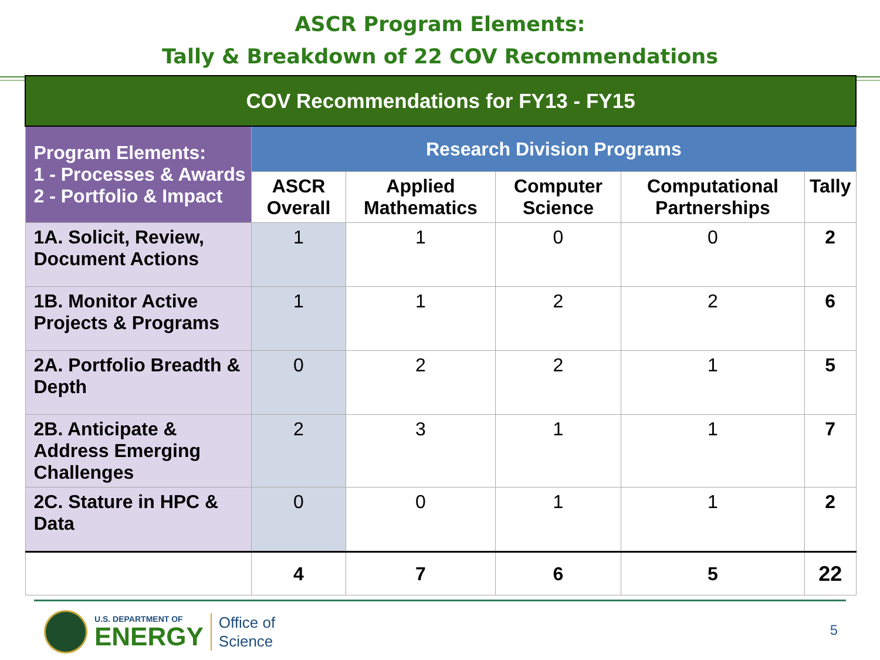ASCR Program Elements:
Tally & Breakdown of 22 COV Recommendations
| COV Recommendations for FY13 - FY15 | | | | | |
| --- | --- | --- | --- | --- | --- |
| Program Elements: 1 - Processes & Awards 2 - Portfolio & Impact | Research Division Programs | | | | |
| | ASCR Overall | Applied Mathematics | Computer Science | Computational Partnerships | Tally |
| 1A. Solicit, Review, Document Actions | 1 | 1 | 0 | 0 | 2 |
| 1B. Monitor Active Projects & Programs | 1 | 1 | 2 | 2 | 6 |
| 2A. Portfolio Breadth & Depth | 0 | 2 | 2 | 1 | 5 |
| 2B. Anticipate & Address Emerging Challenges | 2 | 3 | 1 | 1 | 7 |
| 2C. Stature in HPC & Data | 0 | 0 | 1 | 1 | 2 |
| | 4 | 7 | 6 | 5 | 22 |
U.S. DEPARTMENT OF
ENERGY
Office of
Science
5